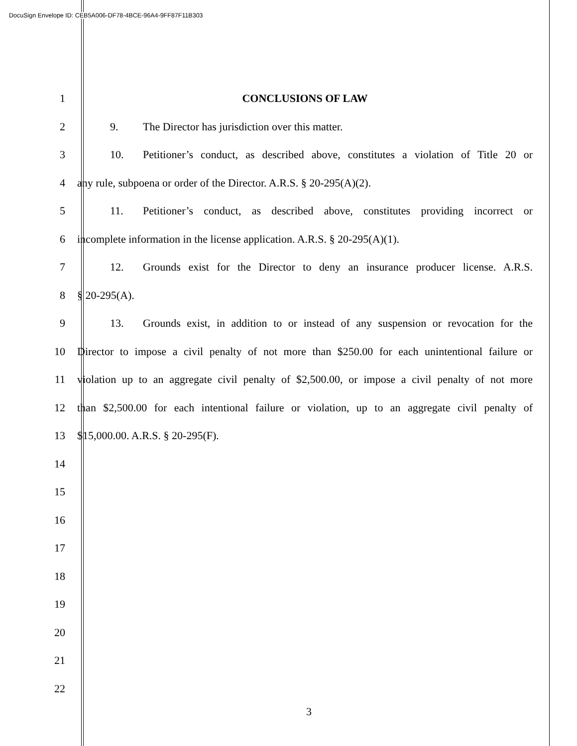DocuSign Envelope ID: CEB5A006-DF78-4BCE-96A4-9FF87F11B303
1 CONCLUSIONS OF LAW
2 9. The Director has jurisdiction over this matter.
3 10. Petitioner’s conduct, as described above, constitutes a violation of Title 20 or
4 any rule, subpoena or order of the Director. A.R.S. § 20-295(A)(2).
5 11. Petitioner’s conduct, as described above, constitutes providing incorrect or
6 incomplete information in the license application. A.R.S. § 20-295(A)(1).
7 12. Grounds exist for the Director to deny an insurance producer license. A.R.S.
8 § 20-295(A).
9 13. Grounds exist, in addition to or instead of any suspension or revocation for the
10 Director to impose a civil penalty of not more than $250.00 for each unintentional failure or
11 violation up to an aggregate civil penalty of $2,500.00, or impose a civil penalty of not more
12 than $2,500.00 for each intentional failure or violation, up to an aggregate civil penalty of
13 $15,000.00. A.R.S. § 20-295(F).
14
15
16
17
18
19
20
21
22
3